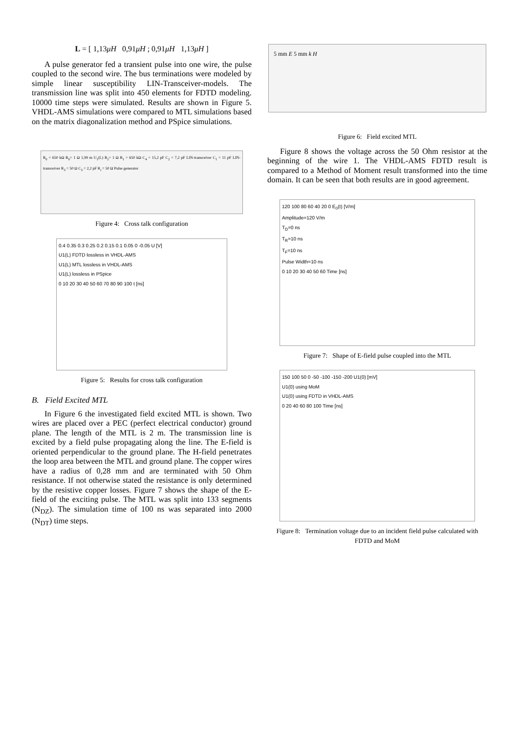L = [ 1,13μH 0,91μH ; 0,91μH 1,13μH ]
A pulse generator fed a transient pulse into one wire, the pulse coupled to the second wire. The bus terminations were modeled by simple linear susceptibility LIN-Transceiver-models. The transmission line was split into 450 elements for FDTD modeling. 10000 time steps were simulated. Results are shown in Figure 5. VHDL-AMS simulations were compared to MTL simulations based on the matrix diagonalization method and PSpice simulations.
R<sub>0</sub> = 650 kΩ R<sub>0</sub>= 1 Ω 1,99 m U<sub>1</sub>(L) R<sub>2</sub>= 1 Ω R<sub>1</sub> = 650 kΩ C<sub>4</sub> = 15,2 pF C<sub>2</sub> = 7,2 pF LIN-transceiver C<sub>1</sub> = 11 pF LIN-transceiver R<sub>3</sub> = 50 Ω C<sub>3</sub> = 2,2 pF R<sub>i</sub> = 50 Ω Pulse generator
Figure 4: Cross talk configuration
0.4 0.35 0.3 0.25 0.2 0.15 0.1 0.05 0 -0.05 U [V]
U1(L) FDTD lossless in VHDL-AMS
U1(L) MTL lossless in VHDL-AMS
U1(L) lossless in PSpice
0 10 20 30 40 50 60 70 80 90 100 t [ns]
Figure 5: Results for cross talk configuration
B. Field Excited MTL
In Figure 6 the investigated field excited MTL is shown. Two wires are placed over a PEC (perfect electrical conductor) ground plane. The length of the MTL is 2 m. The transmission line is excited by a field pulse propagating along the line. The E-field is oriented perpendicular to the ground plane. The H-field penetrates the loop area between the MTL and ground plane. The copper wires have a radius of 0,28 mm and are terminated with 50 Ohm resistance. If not otherwise stated the resistance is only determined by the resistive copper losses. Figure 7 shows the shape of the E-field of the exciting pulse. The MTL was split into 133 segments (N<sub>DZ</sub>). The simulation time of 100 ns was separated into 2000 (N<sub>DT</sub>) time steps.
5 mm E 5 mm k H
Figure 6: Field excited MTL
Figure 8 shows the voltage across the 50 Ohm resistor at the beginning of the wire 1. The VHDL-AMS FDTD result is compared to a Method of Moment result transformed into the time domain. It can be seen that both results are in good agreement.
120 100 80 60 40 20 0 E<sub>0</sub>(t) [V/m]
Amplitude=120 V/m
T<sub>D</sub>=0 ns
T<sub>R</sub>=10 ns
T<sub>F</sub>=10 ns
Pulse Width=10 ns
0 10 20 30 40 50 60 Time [ns]
Figure 7: Shape of E-field pulse coupled into the MTL
150 100 50 0 -50 -100 -150 -200 U1(0) [mV]
U1(0) using MoM
U1(0) using FDTD in VHDL-AMS
0 20 40 60 80 100 Time [ns]
Figure 8: Termination voltage due to an incident field pulse calculated with FDTD and MoM